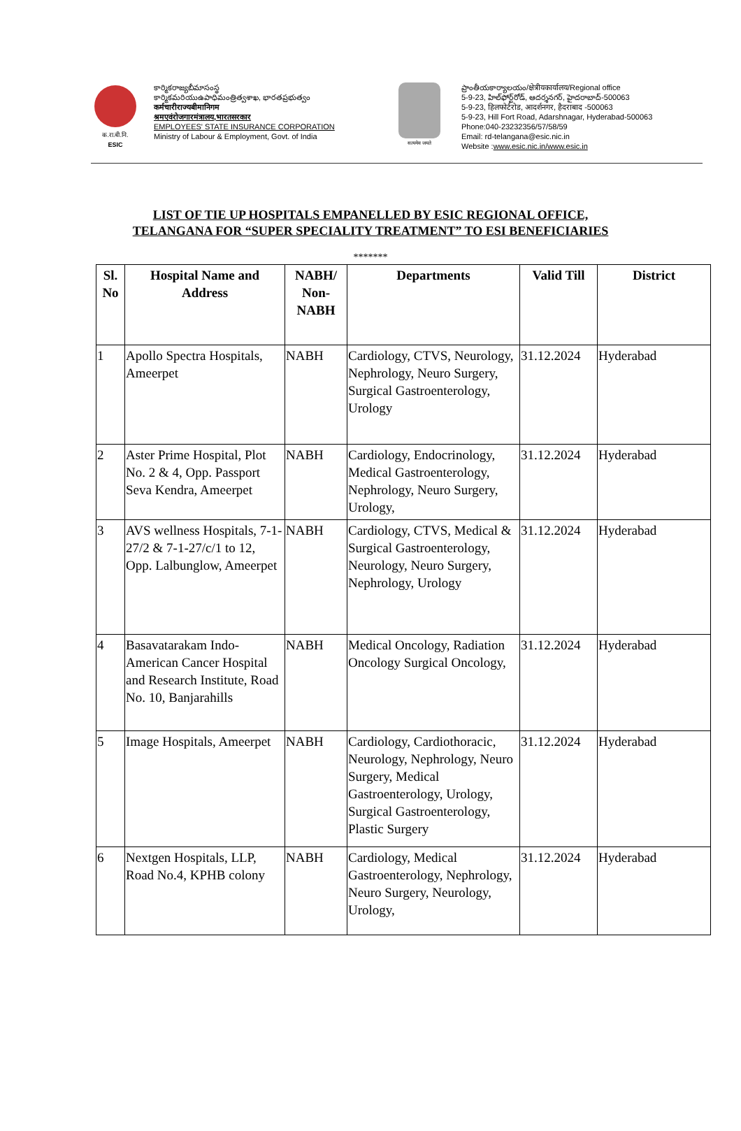क.रा.बी.नि.
ESIC
కార్మికరాజ్యబీమాసంస్థ
కార్మికమరియుఉపాధిమంత్రిత్వశాఖ, భారతప్రభుత్వం
कर्मचारीराज्यबीमानिगम
श्रमएवंरोजगारमंत्रालय,भारतसरकार
EMPLOYEES' STATE INSURANCE CORPORATION
Ministry of Labour & Employment, Govt. of India
सत्यमेव जयते
ప్రాంతీయకార్యాలయం/क्षेत्रीयकार्यालय/Regional office
5-9-23, హిల్‌ఫోర్ట్‌రోడ్, ఆదర్శనగర్, హైదరాబాద్-500063
5-9-23, हिलफोर्टरोड, आदर्शनगर, हैदराबाद -500063
5-9-23, Hill Fort Road, Adarshnagar, Hyderabad-500063
Phone:040-23232356/57/58/59
Email: rd-telangana@esic.nic.in
Website :www.esic.nic.in/www.esic.in
LIST OF TIE UP HOSPITALS EMPANELLED BY ESIC REGIONAL OFFICE,
TELANGANA FOR “SUPER SPECIALITY TREATMENT” TO ESI BENEFICIARIES
*******
| Sl. No | Hospital Name and Address | NABH/ Non-NABH | Departments | Valid Till | District |
| --- | --- | --- | --- | --- | --- |
| 1 | Apollo Spectra Hospitals, Ameerpet | NABH | Cardiology, CTVS, Neurology, Nephrology, Neuro Surgery, Surgical Gastroenterology, Urology | 31.12.2024 | Hyderabad |
| 2 | Aster Prime Hospital, Plot No. 2 & 4, Opp. Passport Seva Kendra, Ameerpet | NABH | Cardiology, Endocrinology, Medical Gastroenterology, Nephrology, Neuro Surgery, Urology, | 31.12.2024 | Hyderabad |
| 3 | AVS wellness Hospitals, 7-1-27/2 & 7-1-27/c/1 to 12, Opp. Lalbunglow, Ameerpet | NABH | Cardiology, CTVS, Medical & Surgical Gastroenterology, Neurology, Neuro Surgery, Nephrology, Urology | 31.12.2024 | Hyderabad |
| 4 | Basavatarakam Indo-American Cancer Hospital and Research Institute, Road No. 10, Banjarahills | NABH | Medical Oncology, Radiation Oncology Surgical Oncology, | 31.12.2024 | Hyderabad |
| 5 | Image Hospitals, Ameerpet | NABH | Cardiology, Cardiothoracic, Neurology, Nephrology, Neuro Surgery, Medical Gastroenterology, Urology, Surgical Gastroenterology, Plastic Surgery | 31.12.2024 | Hyderabad |
| 6 | Nextgen Hospitals, LLP, Road No.4, KPHB colony | NABH | Cardiology, Medical Gastroenterology, Nephrology, Neuro Surgery, Neurology, Urology, | 31.12.2024 | Hyderabad |